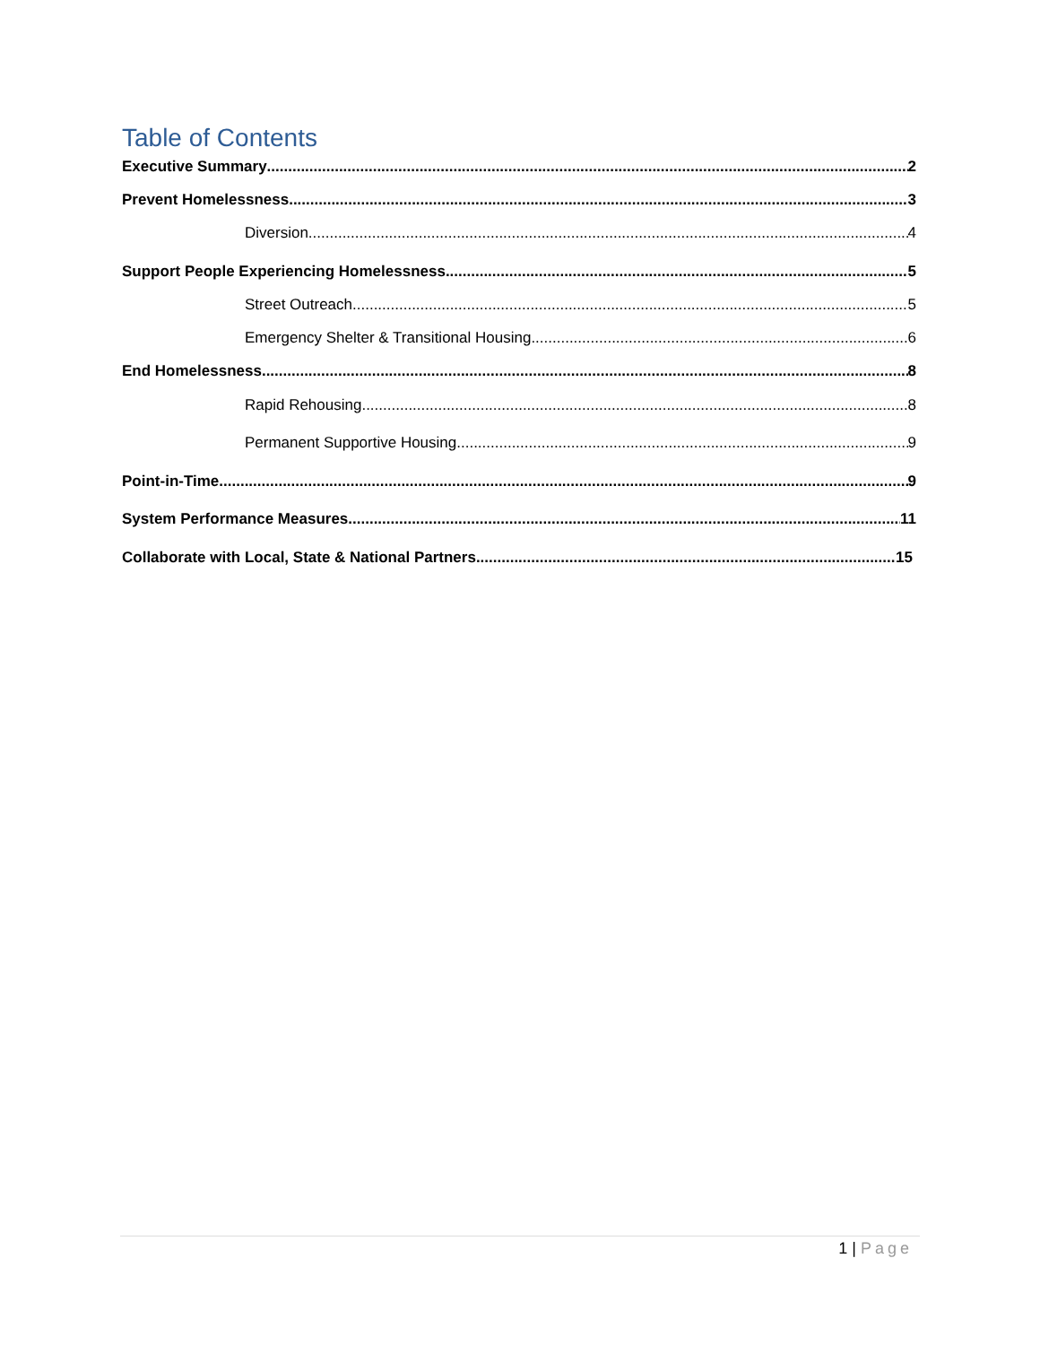Table of Contents
Executive Summary 2
Prevent Homelessness 3
Diversion 4
Support People Experiencing Homelessness 5
Street Outreach 5
Emergency Shelter & Transitional Housing 6
End Homelessness 8
Rapid Rehousing 8
Permanent Supportive Housing 9
Point-in-Time 9
System Performance Measures 11
Collaborate with Local, State & National Partners 15
1 | Page